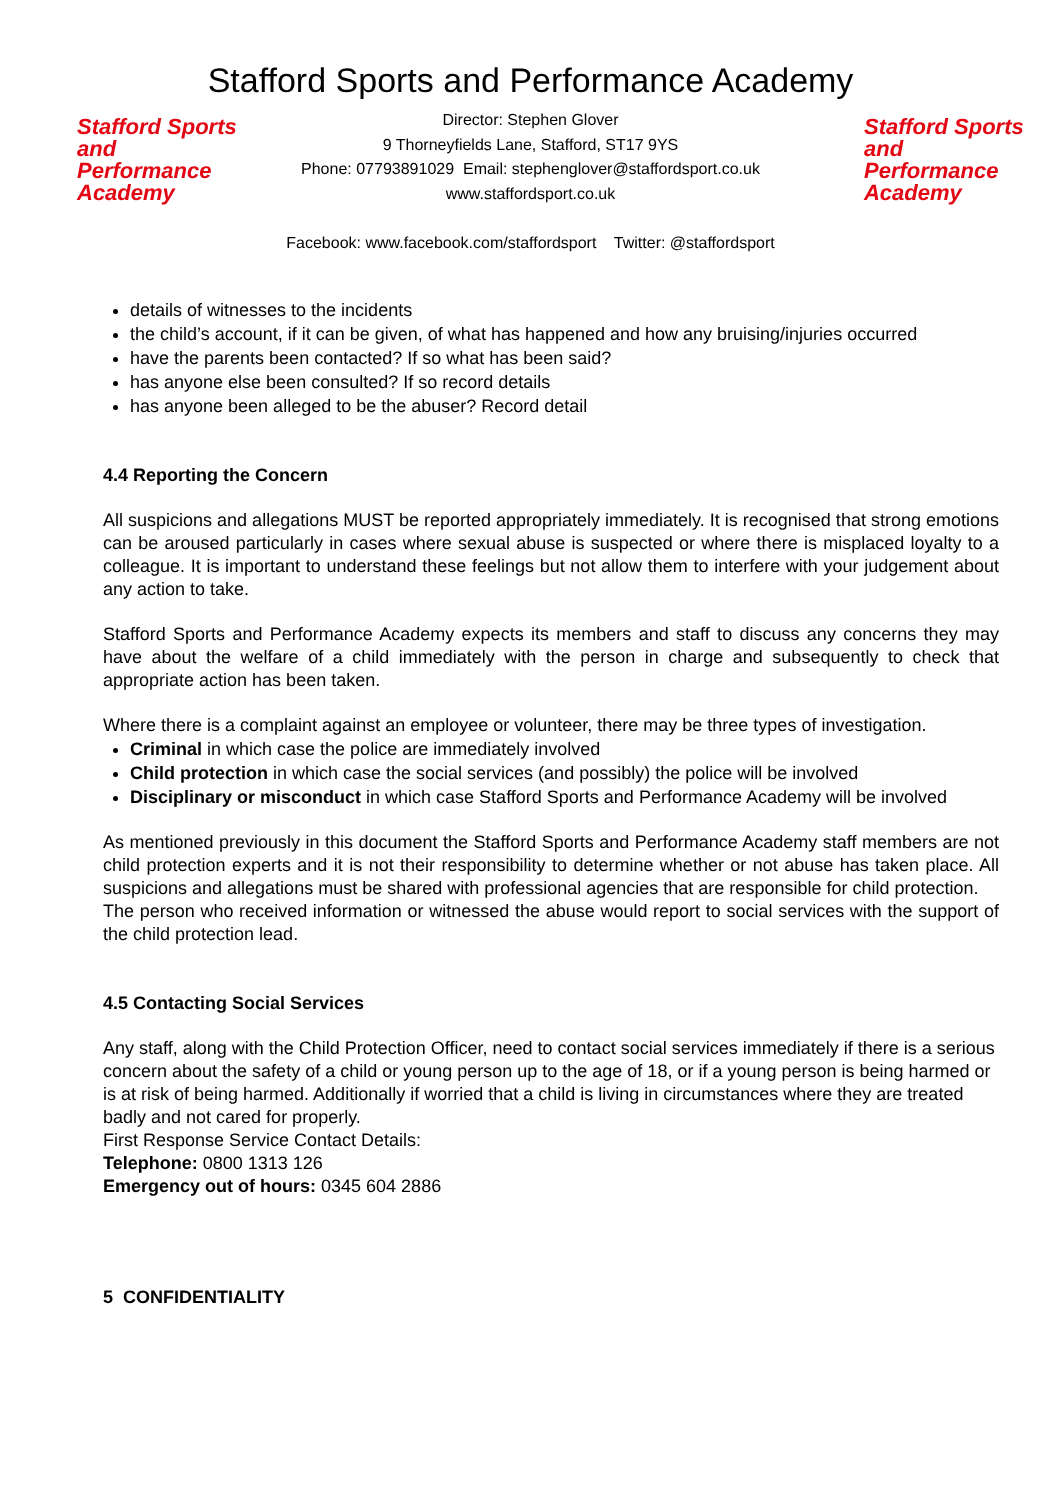Stafford Sports and Performance Academy
Stafford Sports
and Performance
Academy
Director: Stephen Glover
9 Thorneyfields Lane, Stafford, ST17 9YS
Phone: 07793891029 Email: stephenglover@staffordsport.co.uk
www.staffordsport.co.uk
Stafford Sports
and Performance
Academy
Facebook: www.facebook.com/staffordsport Twitter: @staffordsport
details of witnesses to the incidents
the child’s account, if it can be given, of what has happened and how any bruising/injuries occurred
have the parents been contacted? If so what has been said?
has anyone else been consulted? If so record details
has anyone been alleged to be the abuser? Record detail
4.4 Reporting the Concern
All suspicions and allegations MUST be reported appropriately immediately. It is recognised that strong emotions can be aroused particularly in cases where sexual abuse is suspected or where there is misplaced loyalty to a colleague. It is important to understand these feelings but not allow them to interfere with your judgement about any action to take.
Stafford Sports and Performance Academy expects its members and staff to discuss any concerns they may have about the welfare of a child immediately with the person in charge and subsequently to check that appropriate action has been taken.
Where there is a complaint against an employee or volunteer, there may be three types of investigation.
Criminal in which case the police are immediately involved
Child protection in which case the social services (and possibly) the police will be involved
Disciplinary or misconduct in which case Stafford Sports and Performance Academy will be involved
As mentioned previously in this document the Stafford Sports and Performance Academy staff members are not child protection experts and it is not their responsibility to determine whether or not abuse has taken place. All suspicions and allegations must be shared with professional agencies that are responsible for child protection.
The person who received information or witnessed the abuse would report to social services with the support of the child protection lead.
4.5 Contacting Social Services
Any staff, along with the Child Protection Officer, need to contact social services immediately if there is a serious concern about the safety of a child or young person up to the age of 18, or if a young person is being harmed or is at risk of being harmed. Additionally if worried that a child is living in circumstances where they are treated badly and not cared for properly.
First Response Service Contact Details:
Telephone: 0800 1313 126
Emergency out of hours: 0345 604 2886
5 CONFIDENTIALITY